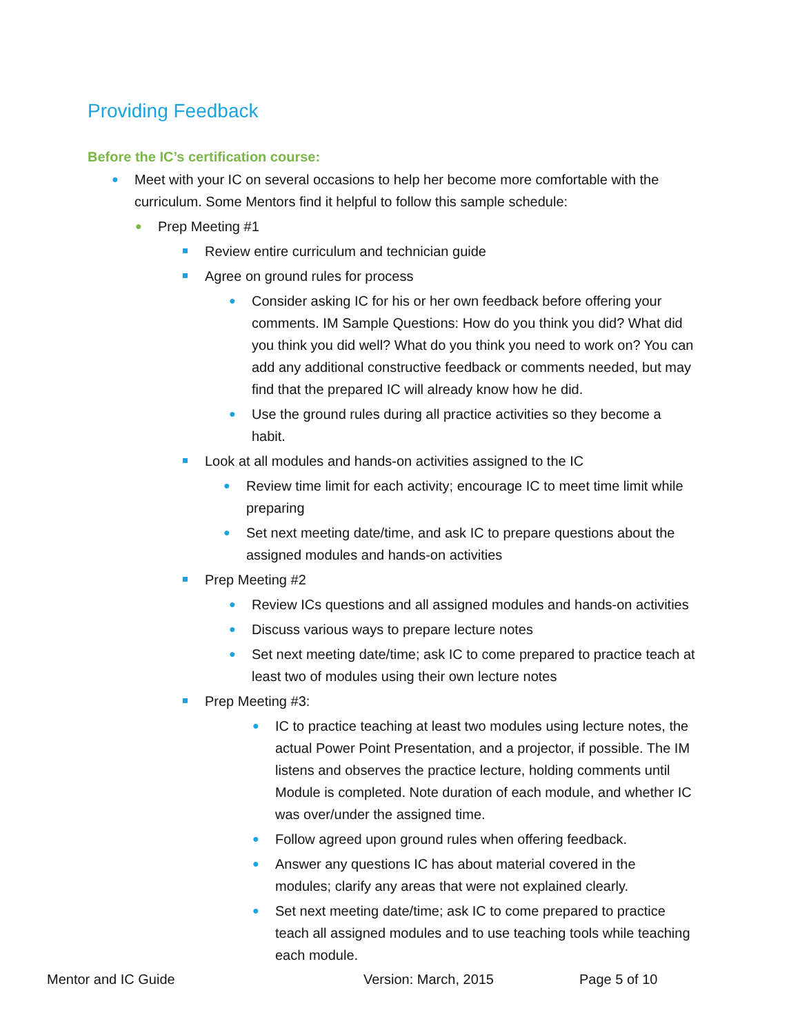Providing Feedback
Before the IC’s certification course:
● Meet with your IC on several occasions to help her become more comfortable with the curriculum. Some Mentors find it helpful to follow this sample schedule:
● Prep Meeting #1
Review entire curriculum and technician guide
Agree on ground rules for process
● Consider asking IC for his or her own feedback before offering your comments. IM Sample Questions: How do you think you did? What did you think you did well? What do you think you need to work on? You can add any additional constructive feedback or comments needed, but may find that the prepared IC will already know how he did.
● Use the ground rules during all practice activities so they become a habit.
Look at all modules and hands-on activities assigned to the IC
● Review time limit for each activity; encourage IC to meet time limit while preparing
● Set next meeting date/time, and ask IC to prepare questions about the assigned modules and hands-on activities
Prep Meeting #2
● Review ICs questions and all assigned modules and hands-on activities
● Discuss various ways to prepare lecture notes
● Set next meeting date/time; ask IC to come prepared to practice teach at least two of modules using their own lecture notes
Prep Meeting #3:
● IC to practice teaching at least two modules using lecture notes, the actual Power Point Presentation, and a projector, if possible. The IM listens and observes the practice lecture, holding comments until Module is completed. Note duration of each module, and whether IC was over/under the assigned time.
● Follow agreed upon ground rules when offering feedback.
● Answer any questions IC has about material covered in the modules; clarify any areas that were not explained clearly.
● Set next meeting date/time; ask IC to come prepared to practice teach all assigned modules and to use teaching tools while teaching each module.
Mentor and IC Guide Version: March, 2015 Page 5 of 10